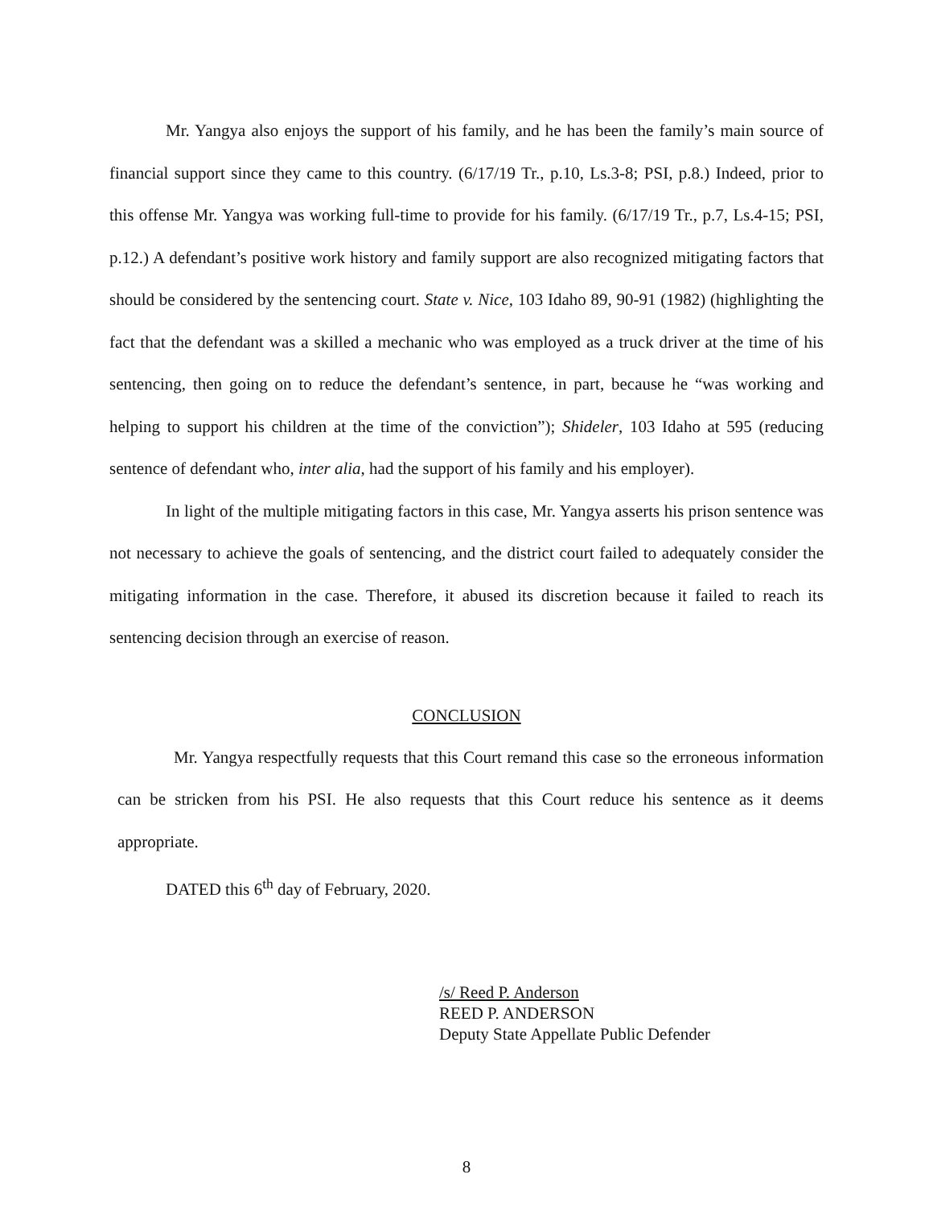Mr. Yangya also enjoys the support of his family, and he has been the family’s main source of financial support since they came to this country. (6/17/19 Tr., p.10, Ls.3-8; PSI, p.8.) Indeed, prior to this offense Mr. Yangya was working full-time to provide for his family. (6/17/19 Tr., p.7, Ls.4-15; PSI, p.12.) A defendant’s positive work history and family support are also recognized mitigating factors that should be considered by the sentencing court. State v. Nice, 103 Idaho 89, 90-91 (1982) (highlighting the fact that the defendant was a skilled a mechanic who was employed as a truck driver at the time of his sentencing, then going on to reduce the defendant’s sentence, in part, because he “was working and helping to support his children at the time of the conviction”); Shideler, 103 Idaho at 595 (reducing sentence of defendant who, inter alia, had the support of his family and his employer).
In light of the multiple mitigating factors in this case, Mr. Yangya asserts his prison sentence was not necessary to achieve the goals of sentencing, and the district court failed to adequately consider the mitigating information in the case. Therefore, it abused its discretion because it failed to reach its sentencing decision through an exercise of reason.
CONCLUSION
Mr. Yangya respectfully requests that this Court remand this case so the erroneous information can be stricken from his PSI. He also requests that this Court reduce his sentence as it deems appropriate.
DATED this 6<sup>th</sup> day of February, 2020.
/s/ Reed P. Anderson
REED P. ANDERSON
Deputy State Appellate Public Defender
8